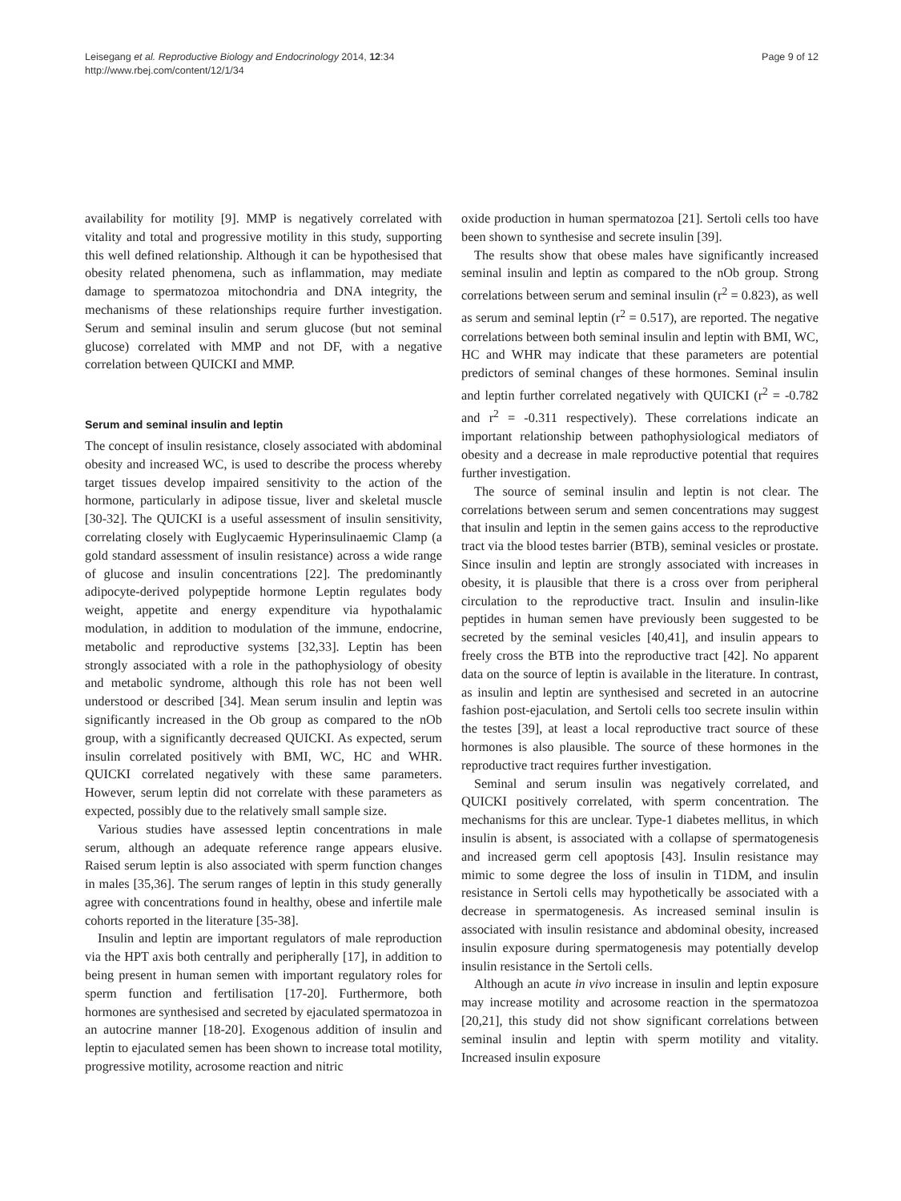Leisegang et al. Reproductive Biology and Endocrinology 2014, 12:34
http://www.rbej.com/content/12/1/34
Page 9 of 12
availability for motility [9]. MMP is negatively correlated with vitality and total and progressive motility in this study, supporting this well defined relationship. Although it can be hypothesised that obesity related phenomena, such as inflammation, may mediate damage to spermatozoa mitochondria and DNA integrity, the mechanisms of these relationships require further investigation. Serum and seminal insulin and serum glucose (but not seminal glucose) correlated with MMP and not DF, with a negative correlation between QUICKI and MMP.
Serum and seminal insulin and leptin
The concept of insulin resistance, closely associated with abdominal obesity and increased WC, is used to describe the process whereby target tissues develop impaired sensitivity to the action of the hormone, particularly in adipose tissue, liver and skeletal muscle [30-32]. The QUICKI is a useful assessment of insulin sensitivity, correlating closely with Euglycaemic Hyperinsulinaemic Clamp (a gold standard assessment of insulin resistance) across a wide range of glucose and insulin concentrations [22]. The predominantly adipocyte-derived polypeptide hormone Leptin regulates body weight, appetite and energy expenditure via hypothalamic modulation, in addition to modulation of the immune, endocrine, metabolic and reproductive systems [32,33]. Leptin has been strongly associated with a role in the pathophysiology of obesity and metabolic syndrome, although this role has not been well understood or described [34]. Mean serum insulin and leptin was significantly increased in the Ob group as compared to the nOb group, with a significantly decreased QUICKI. As expected, serum insulin correlated positively with BMI, WC, HC and WHR. QUICKI correlated negatively with these same parameters. However, serum leptin did not correlate with these parameters as expected, possibly due to the relatively small sample size.
Various studies have assessed leptin concentrations in male serum, although an adequate reference range appears elusive. Raised serum leptin is also associated with sperm function changes in males [35,36]. The serum ranges of leptin in this study generally agree with concentrations found in healthy, obese and infertile male cohorts reported in the literature [35-38].
Insulin and leptin are important regulators of male reproduction via the HPT axis both centrally and peripherally [17], in addition to being present in human semen with important regulatory roles for sperm function and fertilisation [17-20]. Furthermore, both hormones are synthesised and secreted by ejaculated spermatozoa in an autocrine manner [18-20]. Exogenous addition of insulin and leptin to ejaculated semen has been shown to increase total motility, progressive motility, acrosome reaction and nitric
oxide production in human spermatozoa [21]. Sertoli cells too have been shown to synthesise and secrete insulin [39].
The results show that obese males have significantly increased seminal insulin and leptin as compared to the nOb group. Strong correlations between serum and seminal insulin (r<sup>2</sup> = 0.823), as well as serum and seminal leptin (r<sup>2</sup> = 0.517), are reported. The negative correlations between both seminal insulin and leptin with BMI, WC, HC and WHR may indicate that these parameters are potential predictors of seminal changes of these hormones. Seminal insulin and leptin further correlated negatively with QUICKI (r<sup>2</sup> = -0.782 and r<sup>2</sup> = -0.311 respectively). These correlations indicate an important relationship between pathophysiological mediators of obesity and a decrease in male reproductive potential that requires further investigation.
The source of seminal insulin and leptin is not clear. The correlations between serum and semen concentrations may suggest that insulin and leptin in the semen gains access to the reproductive tract via the blood testes barrier (BTB), seminal vesicles or prostate. Since insulin and leptin are strongly associated with increases in obesity, it is plausible that there is a cross over from peripheral circulation to the reproductive tract. Insulin and insulin-like peptides in human semen have previously been suggested to be secreted by the seminal vesicles [40,41], and insulin appears to freely cross the BTB into the reproductive tract [42]. No apparent data on the source of leptin is available in the literature. In contrast, as insulin and leptin are synthesised and secreted in an autocrine fashion post-ejaculation, and Sertoli cells too secrete insulin within the testes [39], at least a local reproductive tract source of these hormones is also plausible. The source of these hormones in the reproductive tract requires further investigation.
Seminal and serum insulin was negatively correlated, and QUICKI positively correlated, with sperm concentration. The mechanisms for this are unclear. Type-1 diabetes mellitus, in which insulin is absent, is associated with a collapse of spermatogenesis and increased germ cell apoptosis [43]. Insulin resistance may mimic to some degree the loss of insulin in T1DM, and insulin resistance in Sertoli cells may hypothetically be associated with a decrease in spermatogenesis. As increased seminal insulin is associated with insulin resistance and abdominal obesity, increased insulin exposure during spermatogenesis may potentially develop insulin resistance in the Sertoli cells.
Although an acute in vivo increase in insulin and leptin exposure may increase motility and acrosome reaction in the spermatozoa [20,21], this study did not show significant correlations between seminal insulin and leptin with sperm motility and vitality. Increased insulin exposure